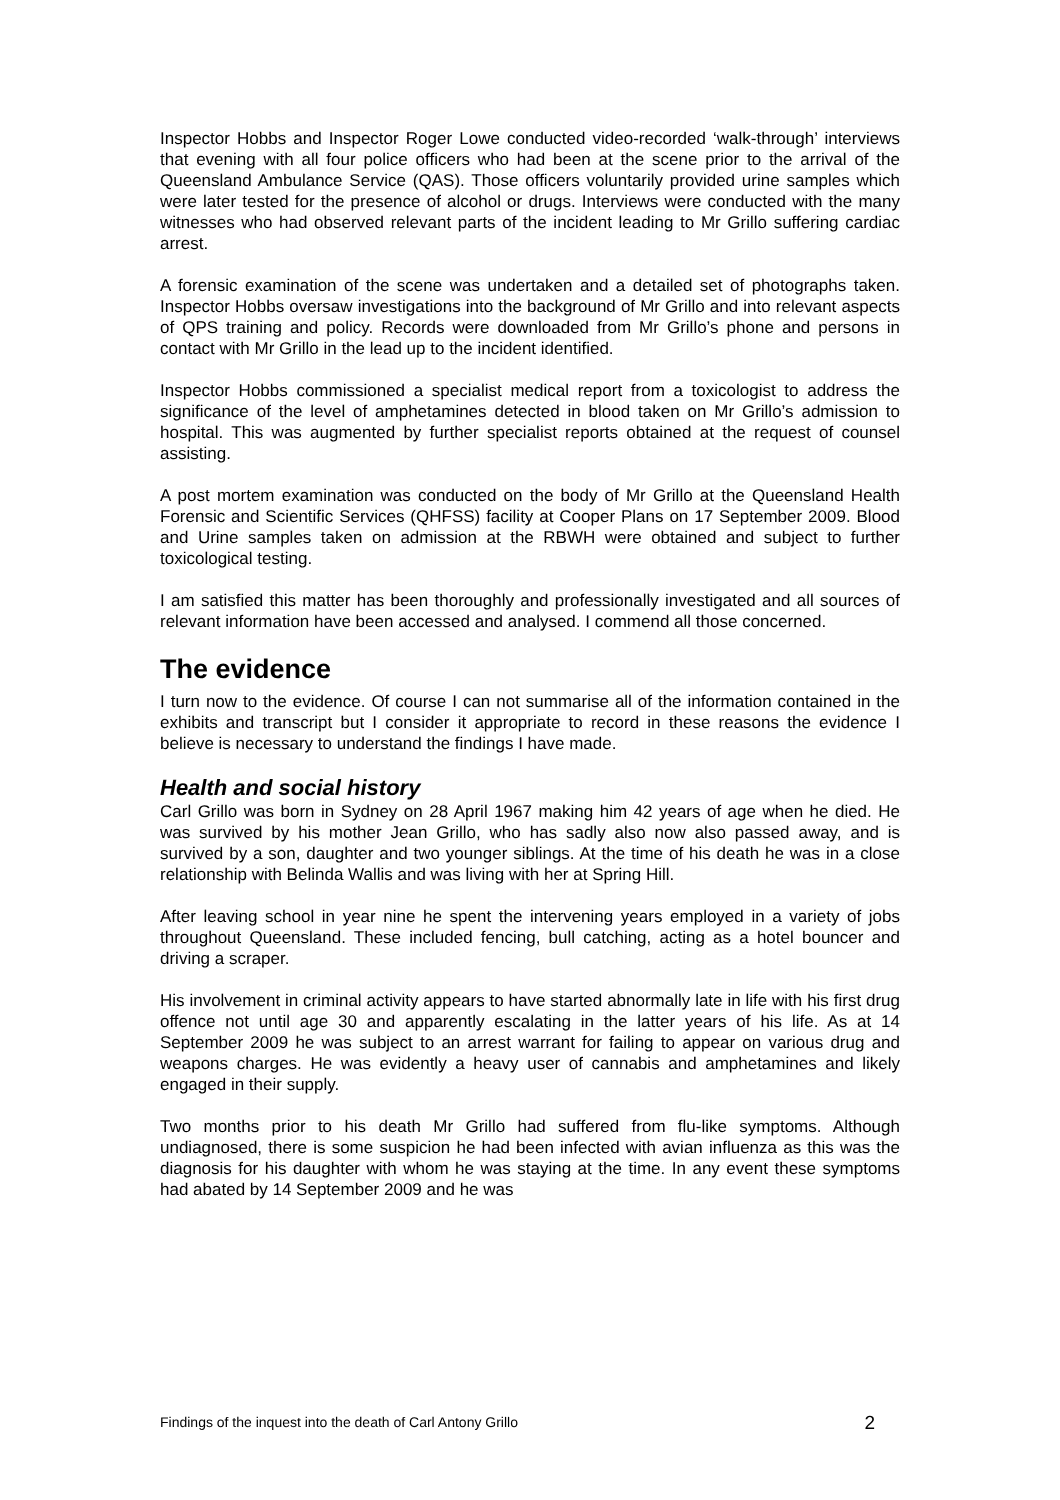Inspector Hobbs and Inspector Roger Lowe conducted video-recorded ‘walk-through’ interviews that evening with all four police officers who had been at the scene prior to the arrival of the Queensland Ambulance Service (QAS). Those officers voluntarily provided urine samples which were later tested for the presence of alcohol or drugs. Interviews were conducted with the many witnesses who had observed relevant parts of the incident leading to Mr Grillo suffering cardiac arrest.
A forensic examination of the scene was undertaken and a detailed set of photographs taken. Inspector Hobbs oversaw investigations into the background of Mr Grillo and into relevant aspects of QPS training and policy. Records were downloaded from Mr Grillo’s phone and persons in contact with Mr Grillo in the lead up to the incident identified.
Inspector Hobbs commissioned a specialist medical report from a toxicologist to address the significance of the level of amphetamines detected in blood taken on Mr Grillo’s admission to hospital. This was augmented by further specialist reports obtained at the request of counsel assisting.
A post mortem examination was conducted on the body of Mr Grillo at the Queensland Health Forensic and Scientific Services (QHFSS) facility at Cooper Plans on 17 September 2009. Blood and Urine samples taken on admission at the RBWH were obtained and subject to further toxicological testing.
I am satisfied this matter has been thoroughly and professionally investigated and all sources of relevant information have been accessed and analysed. I commend all those concerned.
The evidence
I turn now to the evidence. Of course I can not summarise all of the information contained in the exhibits and transcript but I consider it appropriate to record in these reasons the evidence I believe is necessary to understand the findings I have made.
Health and social history
Carl Grillo was born in Sydney on 28 April 1967 making him 42 years of age when he died. He was survived by his mother Jean Grillo, who has sadly also now also passed away, and is survived by a son, daughter and two younger siblings. At the time of his death he was in a close relationship with Belinda Wallis and was living with her at Spring Hill.
After leaving school in year nine he spent the intervening years employed in a variety of jobs throughout Queensland. These included fencing, bull catching, acting as a hotel bouncer and driving a scraper.
His involvement in criminal activity appears to have started abnormally late in life with his first drug offence not until age 30 and apparently escalating in the latter years of his life. As at 14 September 2009 he was subject to an arrest warrant for failing to appear on various drug and weapons charges. He was evidently a heavy user of cannabis and amphetamines and likely engaged in their supply.
Two months prior to his death Mr Grillo had suffered from flu-like symptoms. Although undiagnosed, there is some suspicion he had been infected with avian influenza as this was the diagnosis for his daughter with whom he was staying at the time. In any event these symptoms had abated by 14 September 2009 and he was
Findings of the inquest into the death of Carl Antony Grillo 2